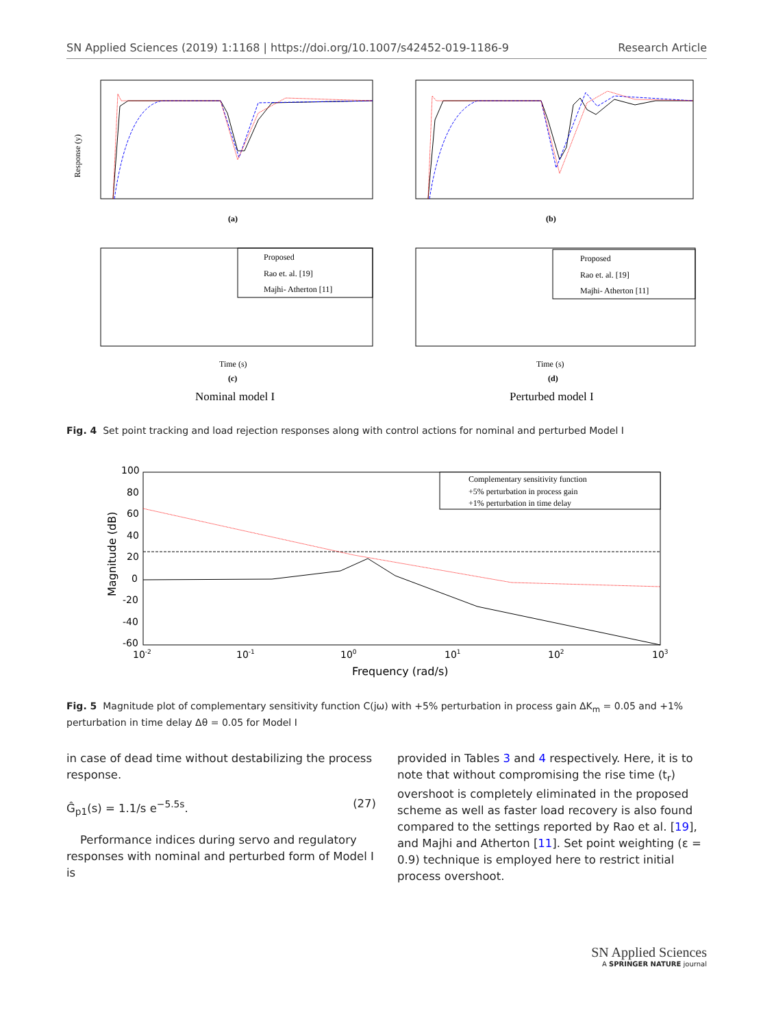SN Applied Sciences (2019) 1:1168 | https://doi.org/10.1007/s42452-019-1186-9 Research Article
Response (y)
(a)
(b)
Proposed
Rao et. al. [19]
Majhi- Atherton [11]
Proposed
Rao et. al. [19]
Majhi- Atherton [11]
Time (s)
(c)
Time (s)
(d)
Nominal model I
Perturbed model I
Fig. 4 Set point tracking and load rejection responses along with control actions for nominal and perturbed Model I
100
80
60
40
20
0
-20
-40
-60
10-2
10-1
100
101
102
103
Frequency (rad/s)
Magnitude (dB)
Complementary sensitivity function
+5% perturbation in process gain
+1% perturbation in time delay
Fig. 5 Magnitude plot of complementary sensitivity function C(jω) with +5% perturbation in process gain ΔK<sub>m</sub> = 0.05 and +1% perturbation in time delay Δθ = 0.05 for Model I
in case of dead time without destabilizing the process response.
Ĝ<sub>p1</sub>(s) = 1.1/s e<sup>−5.5s</sup>. (27)
Performance indices during servo and regulatory responses with nominal and perturbed form of Model I is
provided in Tables 3 and 4 respectively. Here, it is to note that without compromising the rise time (t<sub>r</sub>) overshoot is completely eliminated in the proposed scheme as well as faster load recovery is also found compared to the settings reported by Rao et al. [19], and Majhi and Atherton [11]. Set point weighting (ε = 0.9) technique is employed here to restrict initial process overshoot.
SN Applied Sciences
A SPRINGER NATURE journal